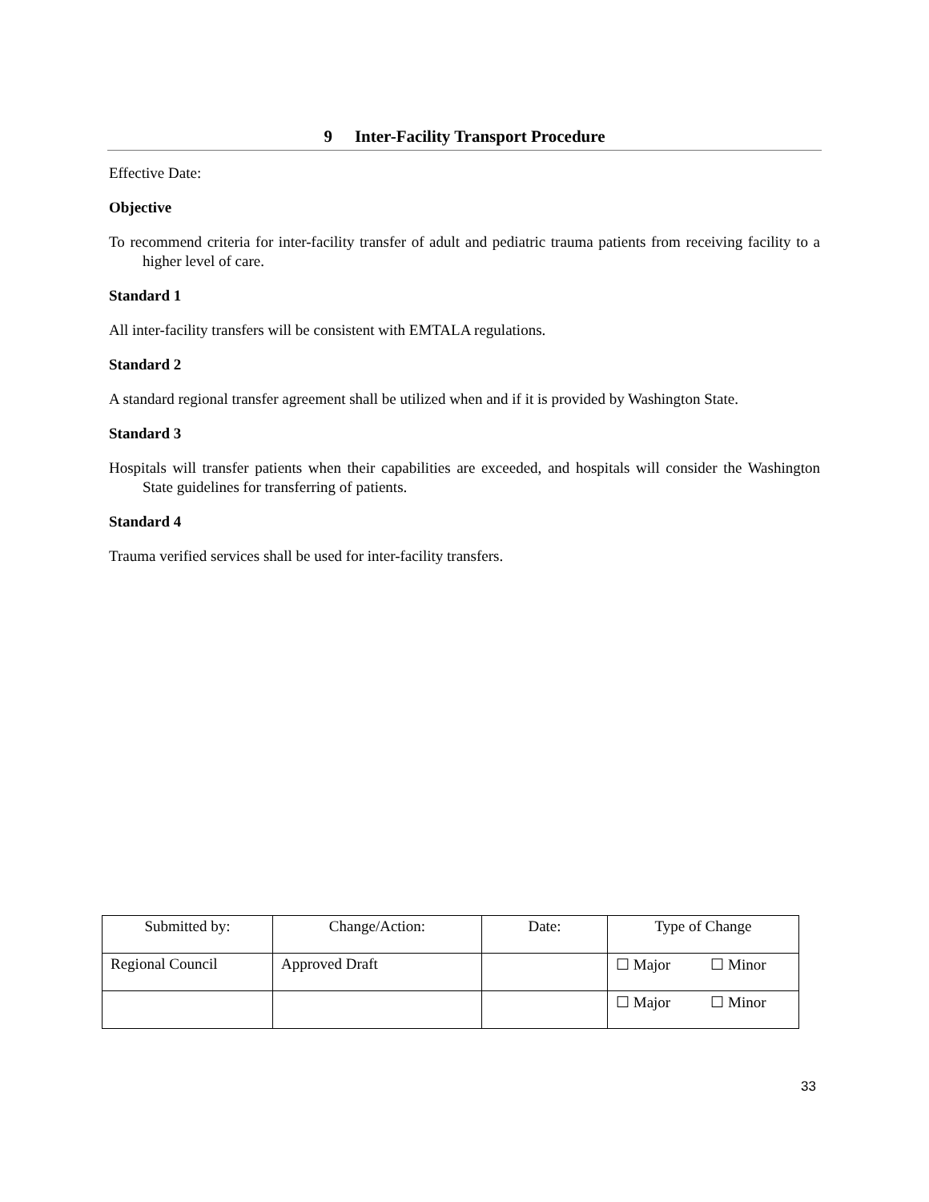9 Inter-Facility Transport Procedure
Effective Date:
Objective
To recommend criteria for inter-facility transfer of adult and pediatric trauma patients from receiving facility to a higher level of care.
Standard 1
All inter-facility transfers will be consistent with EMTALA regulations.
Standard 2
A standard regional transfer agreement shall be utilized when and if it is provided by Washington State.
Standard 3
Hospitals will transfer patients when their capabilities are exceeded, and hospitals will consider the Washington State guidelines for transferring of patients.
Standard 4
Trauma verified services shall be used for inter-facility transfers.
| Submitted by: | Change/Action: | Date: | Type of Change | |
| --- | --- | --- | --- | --- |
| Regional Council | Approved Draft | | ☐ Major | ☐ Minor |
| | | | ☐ Major | ☐ Minor |
33